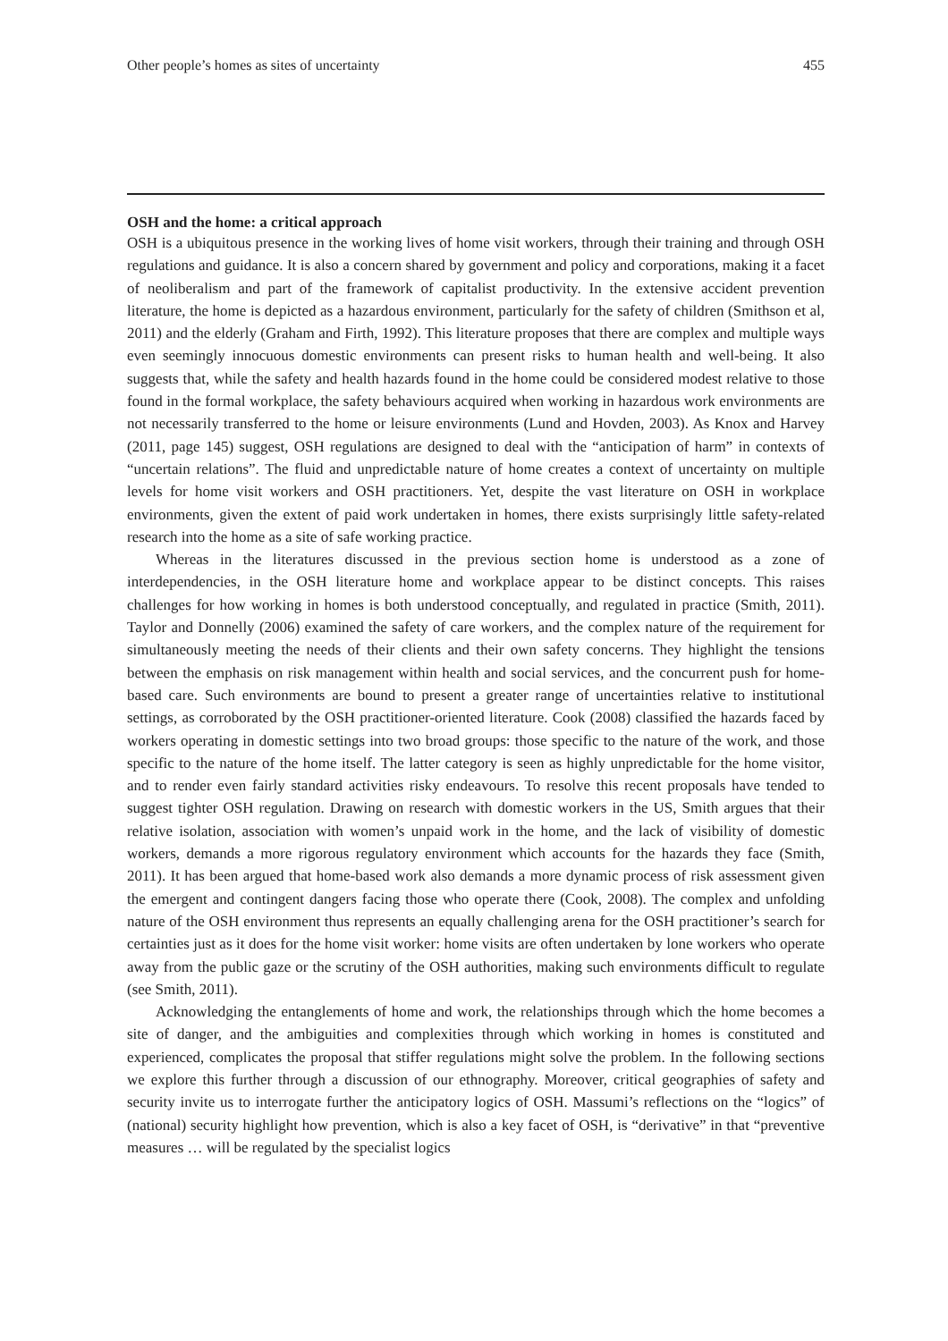Other people’s homes as sites of uncertainty 455
OSH and the home: a critical approach
OSH is a ubiquitous presence in the working lives of home visit workers, through their training and through OSH regulations and guidance. It is also a concern shared by government and policy and corporations, making it a facet of neoliberalism and part of the framework of capitalist productivity. In the extensive accident prevention literature, the home is depicted as a hazardous environment, particularly for the safety of children (Smithson et al, 2011) and the elderly (Graham and Firth, 1992). This literature proposes that there are complex and multiple ways even seemingly innocuous domestic environments can present risks to human health and well-being. It also suggests that, while the safety and health hazards found in the home could be considered modest relative to those found in the formal workplace, the safety behaviours acquired when working in hazardous work environments are not necessarily transferred to the home or leisure environments (Lund and Hovden, 2003). As Knox and Harvey (2011, page 145) suggest, OSH regulations are designed to deal with the “anticipation of harm” in contexts of “uncertain relations”. The fluid and unpredictable nature of home creates a context of uncertainty on multiple levels for home visit workers and OSH practitioners. Yet, despite the vast literature on OSH in workplace environments, given the extent of paid work undertaken in homes, there exists surprisingly little safety-related research into the home as a site of safe working practice.
Whereas in the literatures discussed in the previous section home is understood as a zone of interdependencies, in the OSH literature home and workplace appear to be distinct concepts. This raises challenges for how working in homes is both understood conceptually, and regulated in practice (Smith, 2011). Taylor and Donnelly (2006) examined the safety of care workers, and the complex nature of the requirement for simultaneously meeting the needs of their clients and their own safety concerns. They highlight the tensions between the emphasis on risk management within health and social services, and the concurrent push for home-based care. Such environments are bound to present a greater range of uncertainties relative to institutional settings, as corroborated by the OSH practitioner-oriented literature. Cook (2008) classified the hazards faced by workers operating in domestic settings into two broad groups: those specific to the nature of the work, and those specific to the nature of the home itself. The latter category is seen as highly unpredictable for the home visitor, and to render even fairly standard activities risky endeavours. To resolve this recent proposals have tended to suggest tighter OSH regulation. Drawing on research with domestic workers in the US, Smith argues that their relative isolation, association with women’s unpaid work in the home, and the lack of visibility of domestic workers, demands a more rigorous regulatory environment which accounts for the hazards they face (Smith, 2011). It has been argued that home-based work also demands a more dynamic process of risk assessment given the emergent and contingent dangers facing those who operate there (Cook, 2008). The complex and unfolding nature of the OSH environment thus represents an equally challenging arena for the OSH practitioner’s search for certainties just as it does for the home visit worker: home visits are often undertaken by lone workers who operate away from the public gaze or the scrutiny of the OSH authorities, making such environments difficult to regulate (see Smith, 2011).
Acknowledging the entanglements of home and work, the relationships through which the home becomes a site of danger, and the ambiguities and complexities through which working in homes is constituted and experienced, complicates the proposal that stiffer regulations might solve the problem. In the following sections we explore this further through a discussion of our ethnography. Moreover, critical geographies of safety and security invite us to interrogate further the anticipatory logics of OSH. Massumi’s reflections on the “logics” of (national) security highlight how prevention, which is also a key facet of OSH, is “derivative” in that “preventive measures … will be regulated by the specialist logics